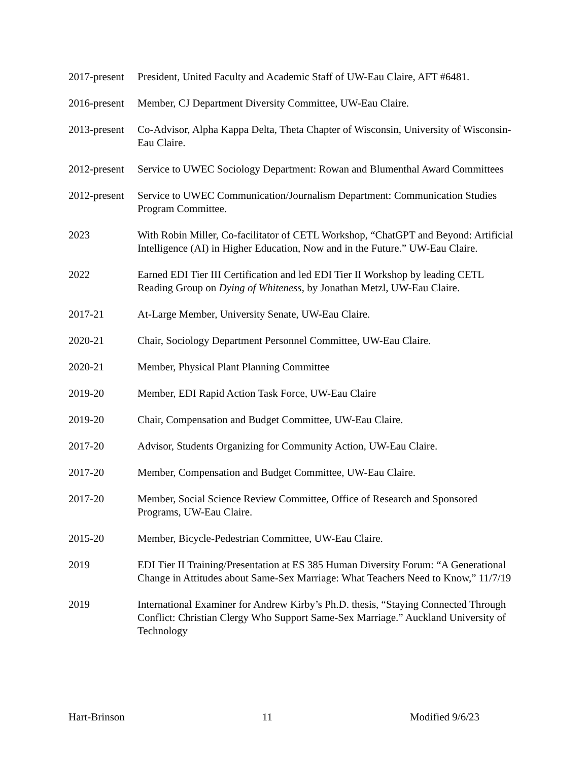2017-present
President, United Faculty and Academic Staff of UW-Eau Claire, AFT #6481.
2016-present
Member, CJ Department Diversity Committee, UW-Eau Claire.
2013-present
Co-Advisor, Alpha Kappa Delta, Theta Chapter of Wisconsin, University of Wisconsin-Eau Claire.
2012-present
Service to UWEC Sociology Department: Rowan and Blumenthal Award Committees
2012-present
Service to UWEC Communication/Journalism Department: Communication Studies Program Committee.
2023 With Robin Miller, Co-facilitator of CETL Workshop, “ChatGPT and Beyond: Artificial Intelligence (AI) in Higher Education, Now and in the Future.” UW-Eau Claire.
2022 Earned EDI Tier III Certification and led EDI Tier II Workshop by leading CETL Reading Group on Dying of Whiteness, by Jonathan Metzl, UW-Eau Claire.
2017-21 At-Large Member, University Senate, UW-Eau Claire.
2020-21 Chair, Sociology Department Personnel Committee, UW-Eau Claire.
2020-21 Member, Physical Plant Planning Committee
2019-20 Member, EDI Rapid Action Task Force, UW-Eau Claire
2019-20 Chair, Compensation and Budget Committee, UW-Eau Claire.
2017-20 Advisor, Students Organizing for Community Action, UW-Eau Claire.
2017-20 Member, Compensation and Budget Committee, UW-Eau Claire.
2017-20 Member, Social Science Review Committee, Office of Research and Sponsored Programs, UW-Eau Claire.
2015-20 Member, Bicycle-Pedestrian Committee, UW-Eau Claire.
2019 EDI Tier II Training/Presentation at ES 385 Human Diversity Forum: “A Generational Change in Attitudes about Same-Sex Marriage: What Teachers Need to Know,” 11/7/19
2019 International Examiner for Andrew Kirby’s Ph.D. thesis, “Staying Connected Through Conflict: Christian Clergy Who Support Same-Sex Marriage.” Auckland University of Technology
Hart-Brinson 11 Modified 9/6/23